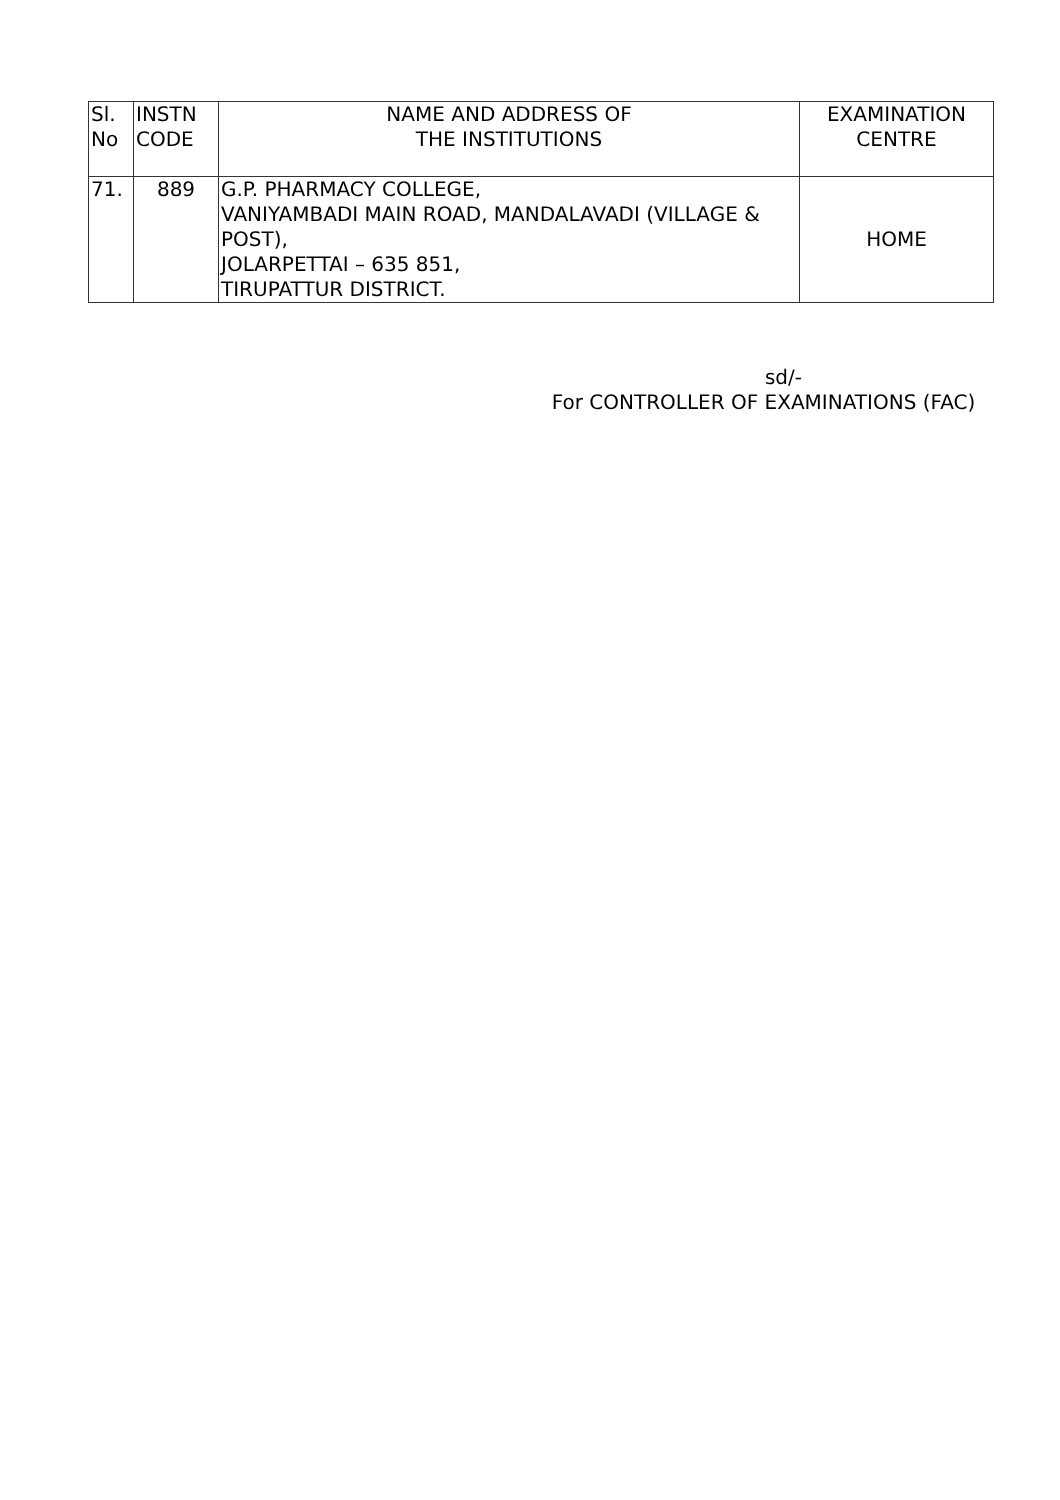| Sl. No | INSTN CODE | NAME AND ADDRESS OF THE INSTITUTIONS | EXAMINATION CENTRE |
| --- | --- | --- | --- |
| 71. | 889 | G.P. PHARMACY COLLEGE, VANIYAMBADI MAIN ROAD, MANDALAVADI (VILLAGE & POST), JOLARPETTAI – 635 851, TIRUPATTUR DISTRICT. | HOME |
sd/-
For CONTROLLER OF EXAMINATIONS (FAC)